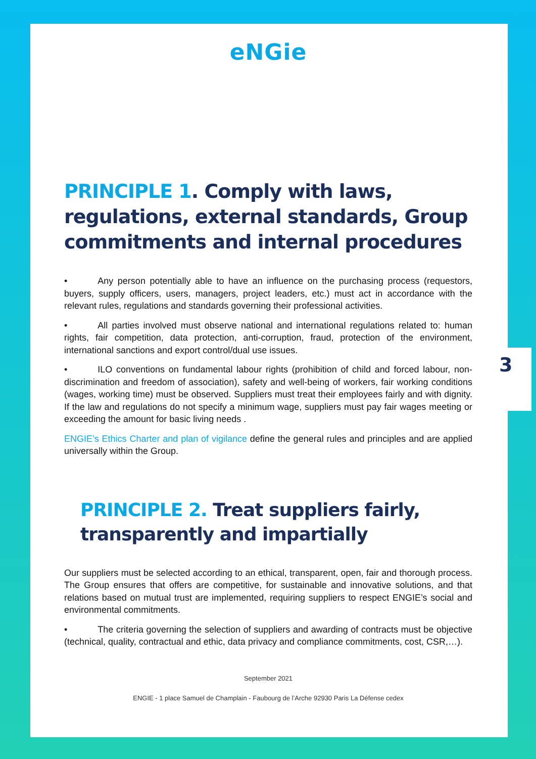eNGie
PRINCIPLE 1. Comply with laws, regulations, external standards, Group commitments and internal procedures
• Any person potentially able to have an influence on the purchasing process (requestors, buyers, supply officers, users, managers, project leaders, etc.) must act in accordance with the relevant rules, regulations and standards governing their professional activities.
• All parties involved must observe national and international regulations related to: human rights, fair competition, data protection, anti-corruption, fraud, protection of the environment, international sanctions and export control/dual use issues.
• ILO conventions on fundamental labour rights (prohibition of child and forced labour, non-discrimination and freedom of association), safety and well-being of workers, fair working conditions (wages, working time) must be observed. Suppliers must treat their employees fairly and with dignity. If the law and regulations do not specify a minimum wage, suppliers must pay fair wages meeting or exceeding the amount for basic living needs .
ENGIE’s Ethics Charter and plan of vigilance define the general rules and principles and are applied universally within the Group.
PRINCIPLE 2. Treat suppliers fairly, transparently and impartially
Our suppliers must be selected according to an ethical, transparent, open, fair and thorough process. The Group ensures that offers are competitive, for sustainable and innovative solutions, and that relations based on mutual trust are implemented, requiring suppliers to respect ENGIE’s social and environmental commitments.
• The criteria governing the selection of suppliers and awarding of contracts must be objective (technical, quality, contractual and ethic, data privacy and compliance commitments, cost, CSR,…).
September 2021
ENGIE - 1 place Samuel de Champlain - Faubourg de l’Arche 92930 Paris La Défense cedex
3